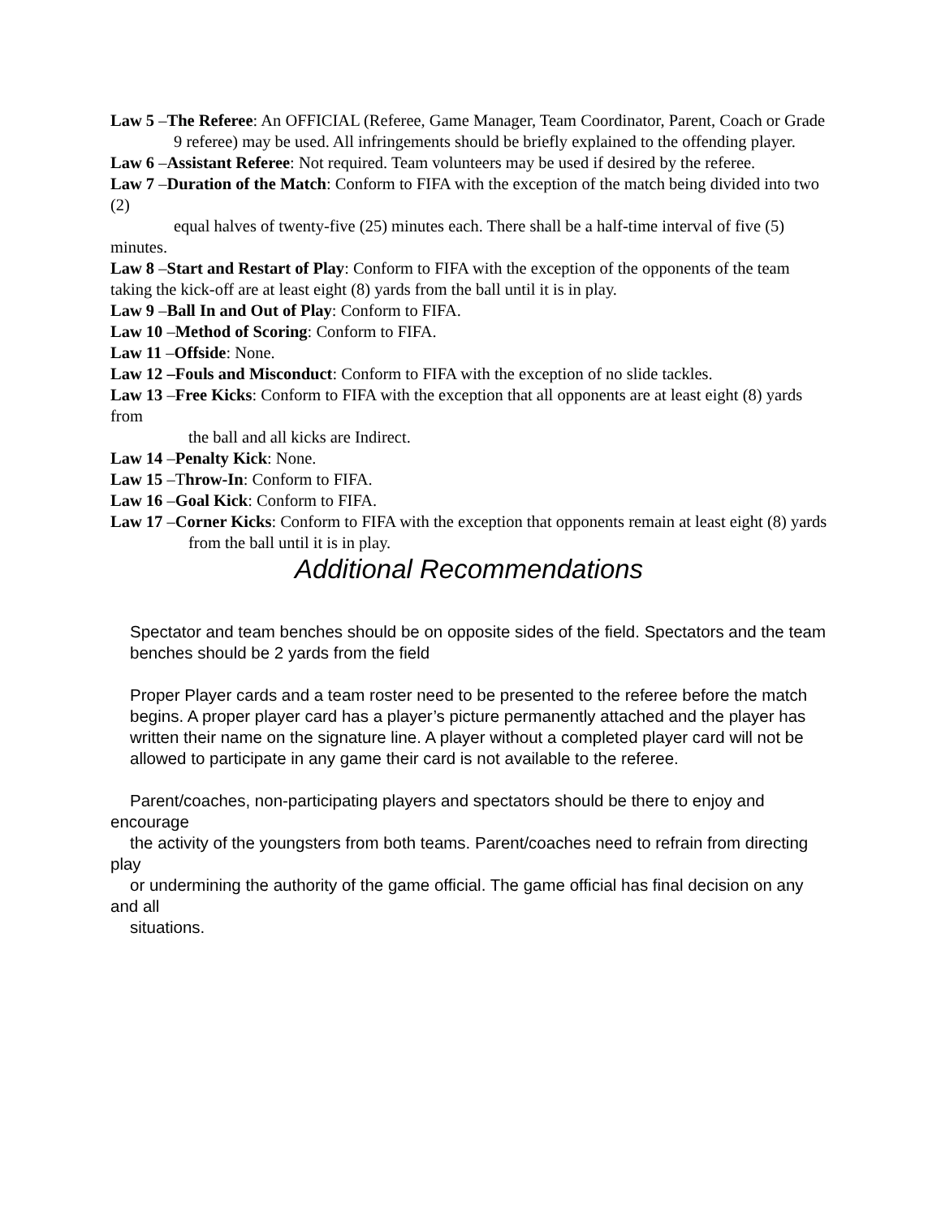Law 5 –The Referee: An OFFICIAL (Referee, Game Manager, Team Coordinator, Parent, Coach or Grade
9 referee) may be used. All infringements should be briefly explained to the offending player.
Law 6 –Assistant Referee: Not required. Team volunteers may be used if desired by the referee.
Law 7 –Duration of the Match: Conform to FIFA with the exception of the match being divided into two (2)
equal halves of twenty-five (25) minutes each. There shall be a half-time interval of five (5) minutes.
Law 8 –Start and Restart of Play: Conform to FIFA with the exception of the opponents of the team taking the kick-off are at least eight (8) yards from the ball until it is in play.
Law 9 –Ball In and Out of Play: Conform to FIFA.
Law 10 –Method of Scoring: Conform to FIFA.
Law 11 –Offside: None.
Law 12 –Fouls and Misconduct: Conform to FIFA with the exception of no slide tackles.
Law 13 –Free Kicks: Conform to FIFA with the exception that all opponents are at least eight (8) yards from
the ball and all kicks are Indirect.
Law 14 –Penalty Kick: None.
Law 15 –Throw-In: Conform to FIFA.
Law 16 –Goal Kick: Conform to FIFA.
Law 17 –Corner Kicks: Conform to FIFA with the exception that opponents remain at least eight (8) yards
from the ball until it is in play.
Additional Recommendations
Spectator and team benches should be on opposite sides of the field. Spectators and the team
benches should be 2 yards from the field
Proper Player cards and a team roster need to be presented to the referee before the match
begins. A proper player card has a player’s picture permanently attached and the player has written their name on the signature line. A player without a completed player card will not be allowed to participate in any game their card is not available to the referee.
Parent/coaches, non-participating players and spectators should be there to enjoy and encourage
the activity of the youngsters from both teams. Parent/coaches need to refrain from directing play
or undermining the authority of the game official. The game official has final decision on any and all
situations.